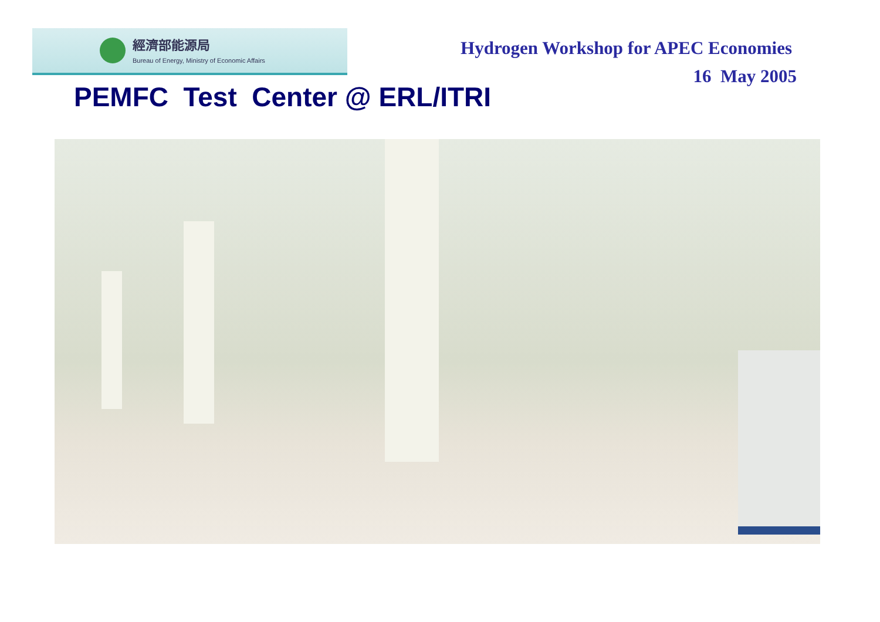經濟部能源局
Bureau of Energy, Ministry of Economic Affairs
Hydrogen Workshop for APEC Economies
16 May 2005
PEMFC Test Center @ ERL/ITRI